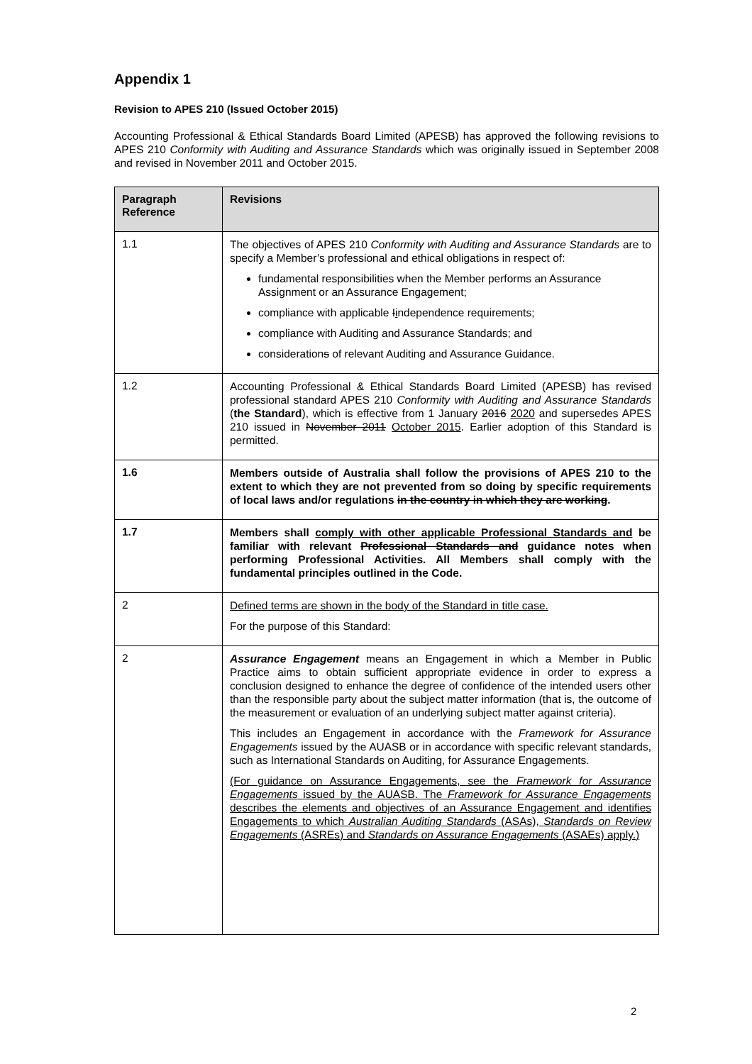Appendix 1
Revision to APES 210 (Issued October 2015)
Accounting Professional & Ethical Standards Board Limited (APESB) has approved the following revisions to APES 210 Conformity with Auditing and Assurance Standards which was originally issued in September 2008 and revised in November 2011 and October 2015.
| Paragraph Reference | Revisions |
| --- | --- |
| 1.1 | The objectives of APES 210 Conformity with Auditing and Assurance Standards are to specify a Member’s professional and ethical obligations in respect of: fundamental responsibilities when the Member performs an Assurance Assignment or an Assurance Engagement; compliance with applicable I i ndependence requirements; compliance with Auditing and Assurance Standards; and consideration s of relevant Auditing and Assurance Guidance. |
| 1.2 | Accounting Professional & Ethical Standards Board Limited (APESB) has revised professional standard APES 210 Conformity with Auditing and Assurance Standards ( the Standard ), which is effective from 1 January 2016 2020 and supersedes APES 210 issued in November 2011 October 2015 . Earlier adoption of this Standard is permitted. |
| 1.6 | Members outside of Australia shall follow the provisions of APES 210 to the extent to which they are not prevented from so doing by specific requirements of local laws and/or regulations in the country in which they are working . |
| 1.7 | Members shall comply with other applicable Professional Standards and be familiar with relevant Professional Standards and guidance notes when performing Professional Activities. All Members shall comply with the fundamental principles outlined in the Code. |
| 2 | Defined terms are shown in the body of the Standard in title case. For the purpose of this Standard: |
| 2 | Assurance Engagement means an Engagement in which a Member in Public Practice aims to obtain sufficient appropriate evidence in order to express a conclusion designed to enhance the degree of confidence of the intended users other than the responsible party about the subject matter information (that is, the outcome of the measurement or evaluation of an underlying subject matter against criteria). This includes an Engagement in accordance with the Framework for Assurance Engagements issued by the AUASB or in accordance with specific relevant standards, such as International Standards on Auditing, for Assurance Engagements. (For guidance on Assurance Engagements, see the Framework for Assurance Engagements issued by the AUASB. The Framework for Assurance Engagements describes the elements and objectives of an Assurance Engagement and identifies Engagements to which Australian Auditing Standards (ASAs), Standards on Review Engagements (ASREs) and Standards on Assurance Engagements (ASAEs) apply.) |
2